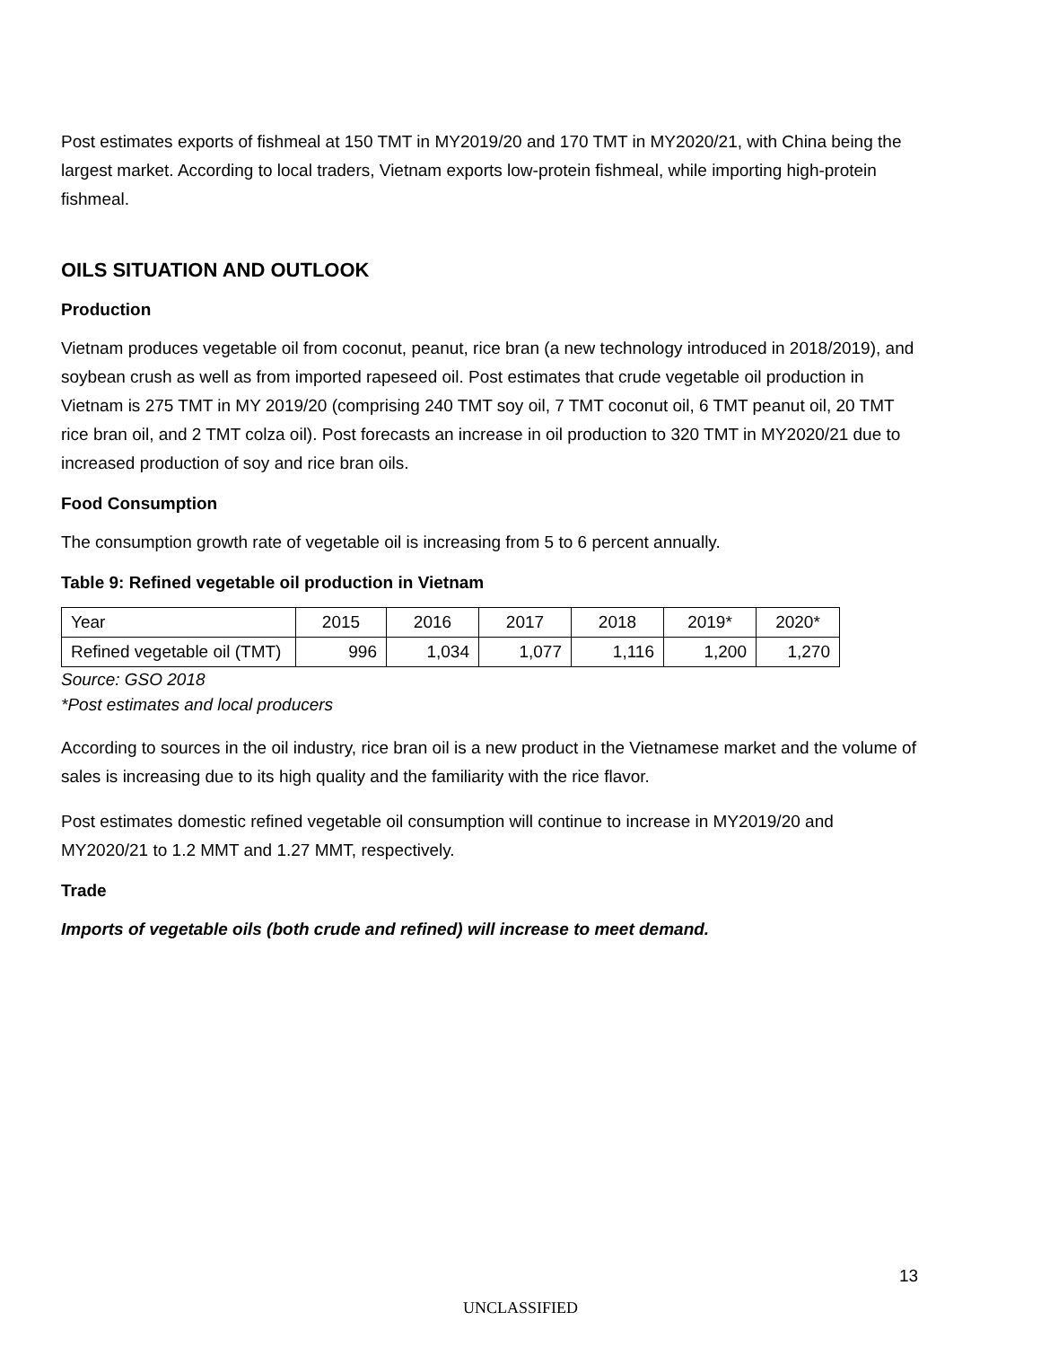Post estimates exports of fishmeal at 150 TMT in MY2019/20 and 170 TMT in MY2020/21, with China being the largest market. According to local traders, Vietnam exports low-protein fishmeal, while importing high-protein fishmeal.
OILS SITUATION AND OUTLOOK
Production
Vietnam produces vegetable oil from coconut, peanut, rice bran (a new technology introduced in 2018/2019), and soybean crush as well as from imported rapeseed oil. Post estimates that crude vegetable oil production in Vietnam is 275 TMT in MY 2019/20 (comprising 240 TMT soy oil, 7 TMT coconut oil, 6 TMT peanut oil, 20 TMT rice bran oil, and 2 TMT colza oil). Post forecasts an increase in oil production to 320 TMT in MY2020/21 due to increased production of soy and rice bran oils.
Food Consumption
The consumption growth rate of vegetable oil is increasing from 5 to 6 percent annually.
Table 9: Refined vegetable oil production in Vietnam
| Year | 2015 | 2016 | 2017 | 2018 | 2019* | 2020* |
| Refined vegetable oil (TMT) | 996 | 1,034 | 1,077 | 1,116 | 1,200 | 1,270 |
Source: GSO 2018
*Post estimates and local producers
According to sources in the oil industry, rice bran oil is a new product in the Vietnamese market and the volume of sales is increasing due to its high quality and the familiarity with the rice flavor.
Post estimates domestic refined vegetable oil consumption will continue to increase in MY2019/20 and MY2020/21 to 1.2 MMT and 1.27 MMT, respectively.
Trade
Imports of vegetable oils (both crude and refined) will increase to meet demand.
13
UNCLASSIFIED